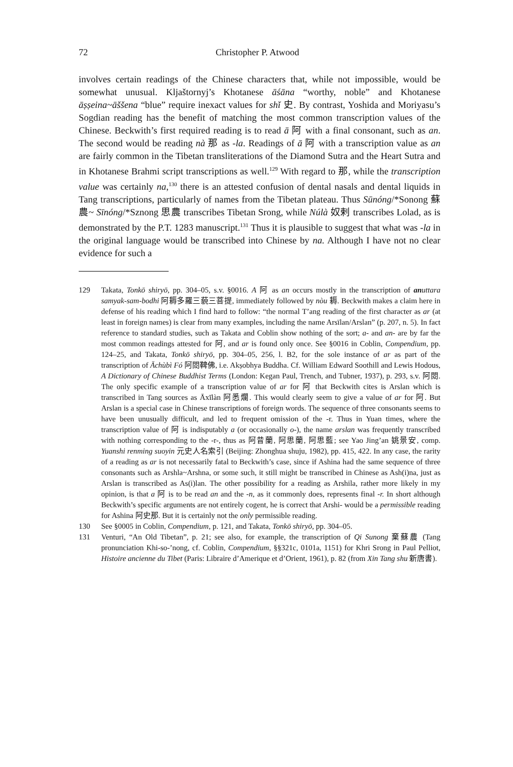72 Christopher P. Atwood
involves certain readings of the Chinese characters that, while not impossible, would be somewhat unusual. Kljaštornyj’s Khotanese āśāna “worthy, noble” and Khotanese āṣṣeina~āššena “blue” require inexact values for shǐ 史. By contrast, Yoshida and Moriyasu’s Sogdian reading has the benefit of matching the most common transcription values of the Chinese. Beckwith’s first required reading is to read ā 阿 with a final consonant, such as an. The second would be reading nà 那 as -la. Readings of ā 阿 with a transcription value as an are fairly common in the Tibetan transliterations of the Diamond Sutra and the Heart Sutra and in Khotanese Brahmi script transcriptions as well.<sup>129</sup> With regard to 那, while the transcription value was certainly na,<sup>130</sup> there is an attested confusion of dental nasals and dental liquids in Tang transcriptions, particularly of names from the Tibetan plateau. Thus Sūnóng/*Sonong 蘇農~ Sīnóng/*Sznong 思農 transcribes Tibetan Srong, while Núlà 奴剌 transcribes Lolad, as is demonstrated by the P.T. 1283 manuscript.<sup>131</sup> Thus it is plausible to suggest that what was -la in the original language would be transcribed into Chinese by na. Although I have not no clear evidence for such a
129 Takata, Tonkō shiryō, pp. 304–05, s.v. §0016. A 阿 as an occurs mostly in the transcription of an uttara samyak-sam-bodhi 阿耨多羅三藐三菩提, immediately followed by nòu 耨. Beckwith makes a claim here in defense of his reading which I find hard to follow: “the normal T’ang reading of the first character as ar (at least in foreign names) is clear from many examples, including the name Arsïlan/Arslan” (p. 207, n. 5). In fact reference to standard studies, such as Takata and Coblin show nothing of the sort; a- and an- are by far the most common readings attested for 阿, and ar is found only once. See §0016 in Coblin, Compendium, pp. 124–25, and Takata, Tonkō shiryō, pp. 304–05, 256, l. B2, for the sole instance of ar as part of the transcription of Āchùbì Fó 阿閦鞞佛, i.e. Akṣobhya Buddha. Cf. William Edward Soothill and Lewis Hodous, A Dictionary of Chinese Buddhist Terms (London: Kegan Paul, Trench, and Tubner, 1937), p. 293, s.v. 阿閦. The only specific example of a transcription value of ar for 阿 that Beckwith cites is Arslan which is transcribed in Tang sources as Āxīlàn 阿悉爛. This would clearly seem to give a value of ar for 阿. But Arslan is a special case in Chinese transcriptions of foreign words. The sequence of three consonants seems to have been unusually difficult, and led to frequent omission of the -r. Thus in Yuan times, where the transcription value of 阿 is indisputably a (or occasionally o-), the name arslan was frequently transcribed with nothing corresponding to the -r-, thus as 阿昔蘭, 阿思蘭, 阿思藍; see Yao Jing’an 姚景安, comp. Yuanshi renming suoyin 元史人名索引 (Beijing: Zhonghua shuju, 1982), pp. 415, 422. In any case, the rarity of a reading as ar is not necessarily fatal to Beckwith’s case, since if Ashina had the same sequence of three consonants such as Arshla~Arshna, or some such, it still might be transcribed in Chinese as Ash(i)na, just as Arslan is transcribed as As(i)lan. The other possibility for a reading as Arshila, rather more likely in my opinion, is that a 阿 is to be read an and the -n, as it commonly does, represents final -r. In short although Beckwith’s specific arguments are not entirely cogent, he is correct that Arshi- would be a permissible reading for Ashina 阿史那. But it is certainly not the only permissible reading.
130 See §0005 in Coblin, Compendium, p. 121, and Takata, Tonkō shiryō, pp. 304–05.
131 Venturi, “An Old Tibetan”, p. 21; see also, for example, the transcription of Qi Sunong 棄蘇農 (Tang pronunciation Khi-so-’nong, cf. Coblin, Compendium, §§321c, 0101a, 1151) for Khri Srong in Paul Pelliot, Histoire ancienne du Tibet (Paris: Libraire d’Amerique et d’Orient, 1961), p. 82 (from Xin Tang shu 新唐書).